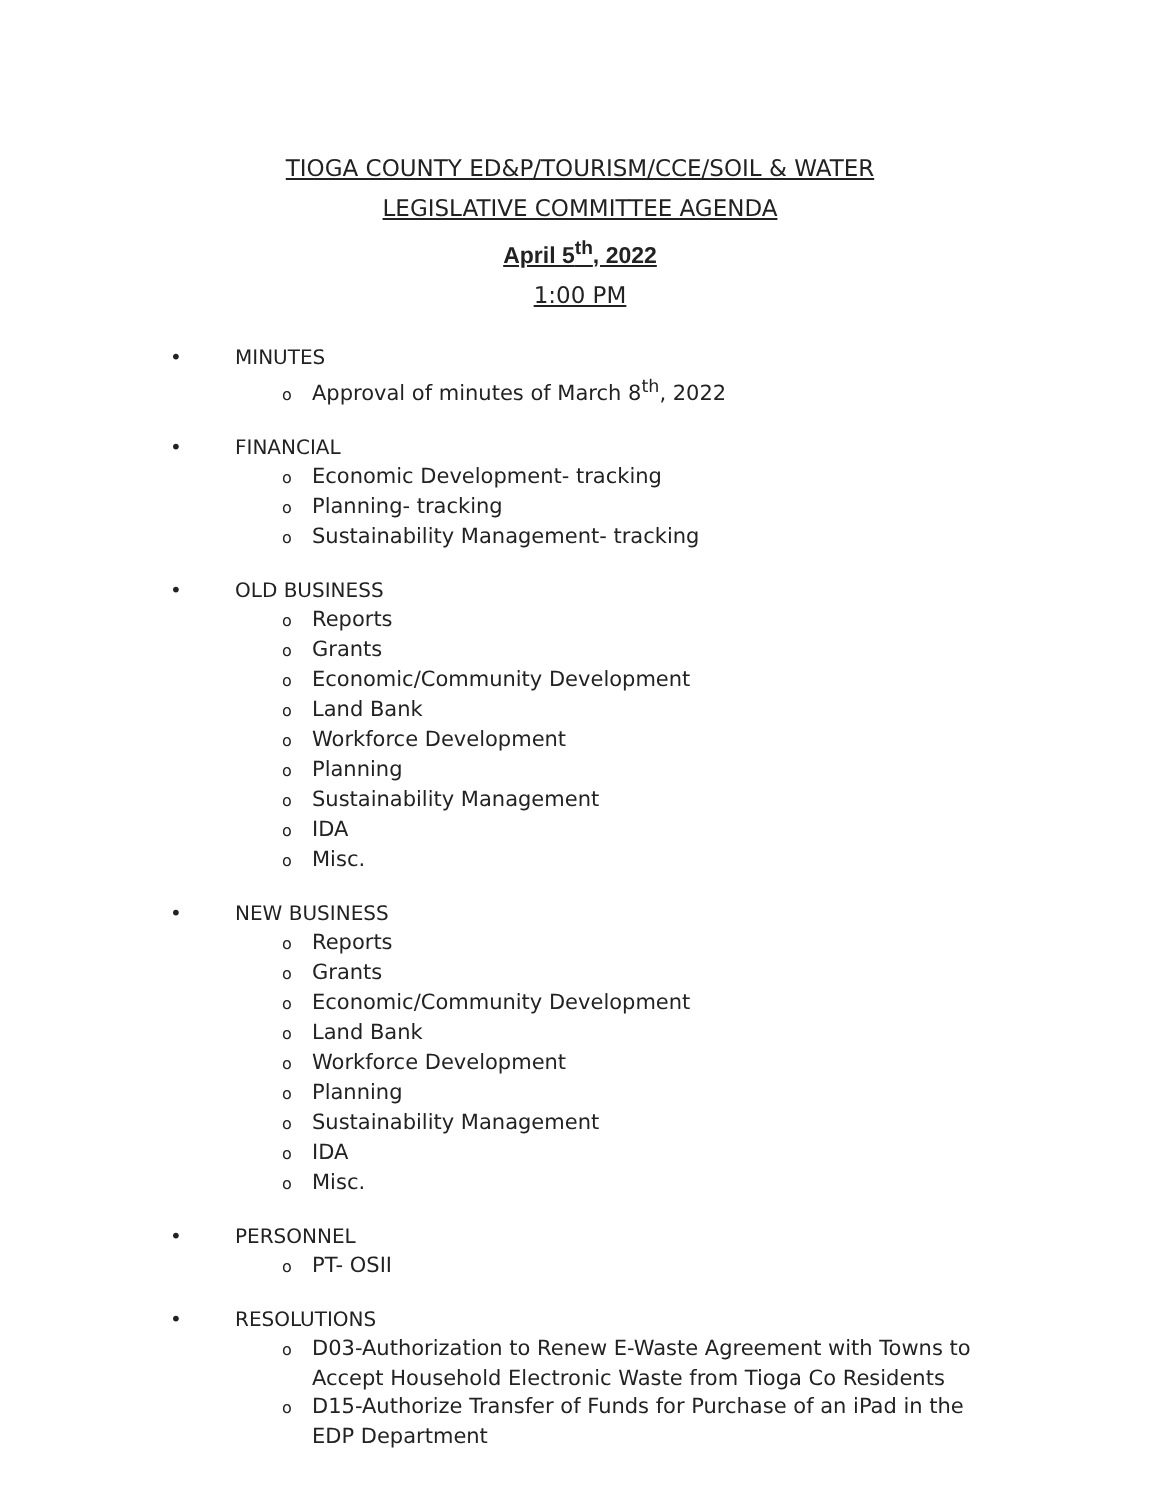TIOGA COUNTY ED&P/TOURISM/CCE/SOIL & WATER
LEGISLATIVE COMMITTEE AGENDA
April 5<sup>th</sup>, 2022
1:00 PM
• MINUTES
o Approval of minutes of March 8<sup>th</sup>, 2022
• FINANCIAL
o Economic Development- tracking
o Planning- tracking
o Sustainability Management- tracking
• OLD BUSINESS
o Reports
o Grants
o Economic/Community Development
o Land Bank
o Workforce Development
o Planning
o Sustainability Management
o IDA
o Misc.
• NEW BUSINESS
o Reports
o Grants
o Economic/Community Development
o Land Bank
o Workforce Development
o Planning
o Sustainability Management
o IDA
o Misc.
• PERSONNEL
o PT- OSII
• RESOLUTIONS
o D03-Authorization to Renew E-Waste Agreement with Towns to Accept Household Electronic Waste from Tioga Co Residents
o D15-Authorize Transfer of Funds for Purchase of an iPad in the EDP Department